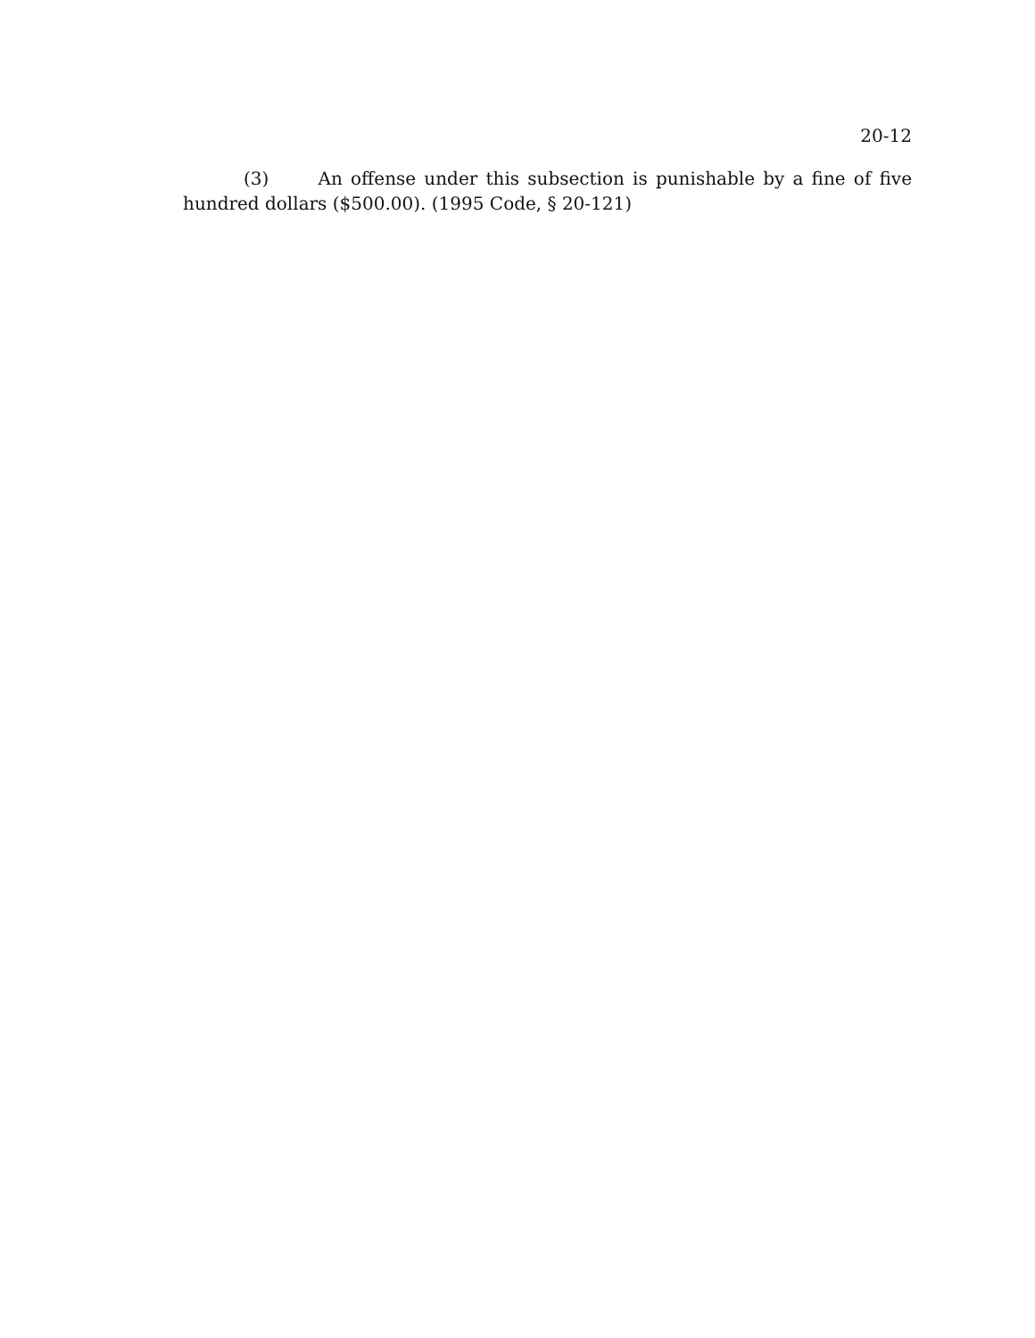20-12
(3) An offense under this subsection is punishable by a fine of five hundred dollars ($500.00). (1995 Code, § 20-121)